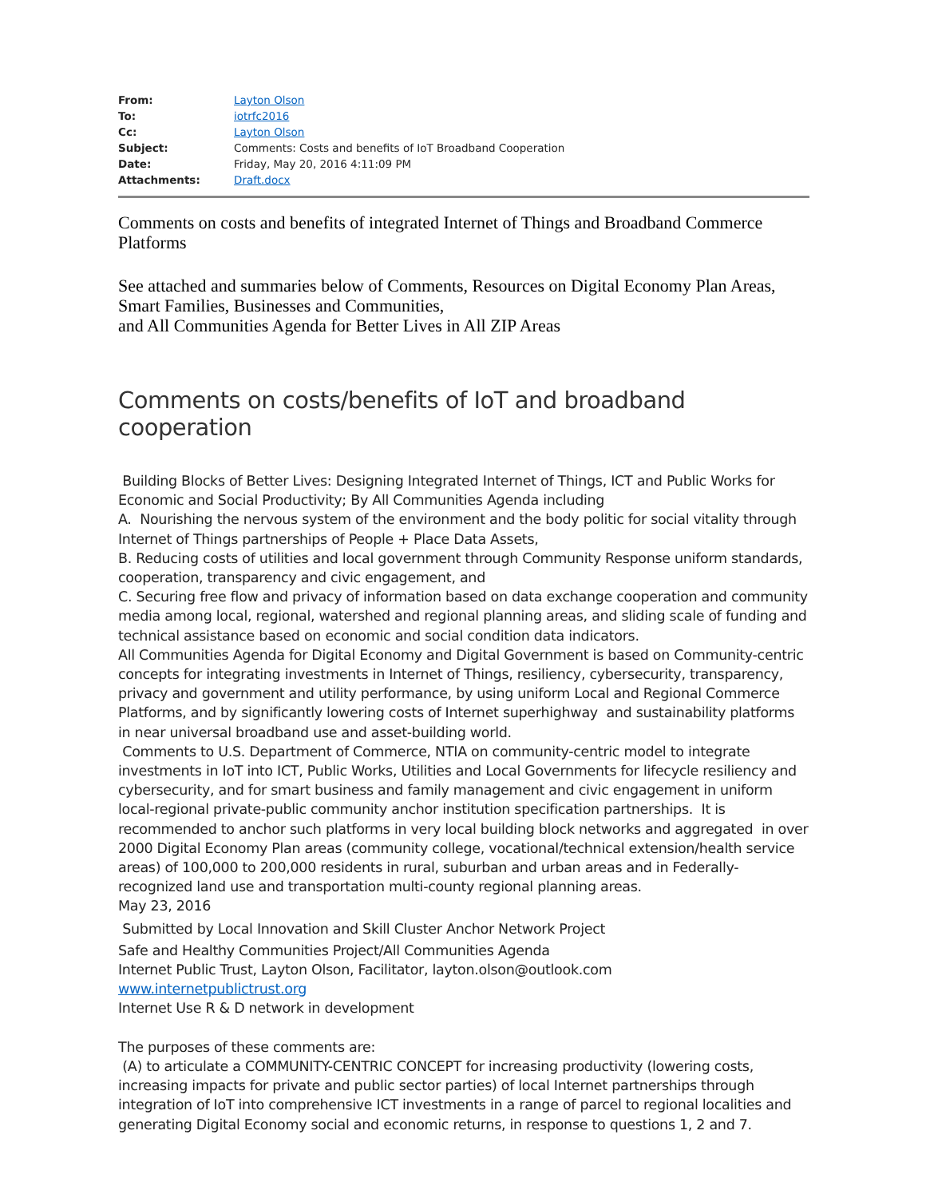| From: | Layton Olson |
| To: | iotrfc2016 |
| Cc: | Layton Olson |
| Subject: | Comments: Costs and benefits of IoT Broadband Cooperation |
| Date: | Friday, May 20, 2016 4:11:09 PM |
| Attachments: | Draft.docx |
Comments on costs and benefits of integrated Internet of Things and Broadband Commerce Platforms
See attached and summaries below of Comments, Resources on Digital Economy Plan Areas, Smart Families, Businesses and Communities,
and All Communities Agenda for Better Lives in All ZIP Areas
Comments on costs/benefits of IoT and broadband cooperation
Building Blocks of Better Lives: Designing Integrated Internet of Things, ICT and Public Works for Economic and Social Productivity; By All Communities Agenda including
A. Nourishing the nervous system of the environment and the body politic for social vitality through Internet of Things partnerships of People + Place Data Assets,
B. Reducing costs of utilities and local government through Community Response uniform standards, cooperation, transparency and civic engagement, and
C. Securing free flow and privacy of information based on data exchange cooperation and community media among local, regional, watershed and regional planning areas, and sliding scale of funding and technical assistance based on economic and social condition data indicators.
All Communities Agenda for Digital Economy and Digital Government is based on Community-centric concepts for integrating investments in Internet of Things, resiliency, cybersecurity, transparency, privacy and government and utility performance, by using uniform Local and Regional Commerce Platforms, and by significantly lowering costs of Internet superhighway and sustainability platforms in near universal broadband use and asset-building world.
Comments to U.S. Department of Commerce, NTIA on community-centric model to integrate investments in IoT into ICT, Public Works, Utilities and Local Governments for lifecycle resiliency and cybersecurity, and for smart business and family management and civic engagement in uniform local-regional private-public community anchor institution specification partnerships. It is recommended to anchor such platforms in very local building block networks and aggregated in over 2000 Digital Economy Plan areas (community college, vocational/technical extension/health service areas) of 100,000 to 200,000 residents in rural, suburban and urban areas and in Federally-recognized land use and transportation multi-county regional planning areas.
May 23, 2016
Submitted by Local Innovation and Skill Cluster Anchor Network Project
Safe and Healthy Communities Project/All Communities Agenda
Internet Public Trust, Layton Olson, Facilitator, layton.olson@outlook.com
www.internetpublictrust.org
Internet Use R & D network in development
The purposes of these comments are:
(A) to articulate a COMMUNITY-CENTRIC CONCEPT for increasing productivity (lowering costs, increasing impacts for private and public sector parties) of local Internet partnerships through integration of IoT into comprehensive ICT investments in a range of parcel to regional localities and generating Digital Economy social and economic returns, in response to questions 1, 2 and 7.